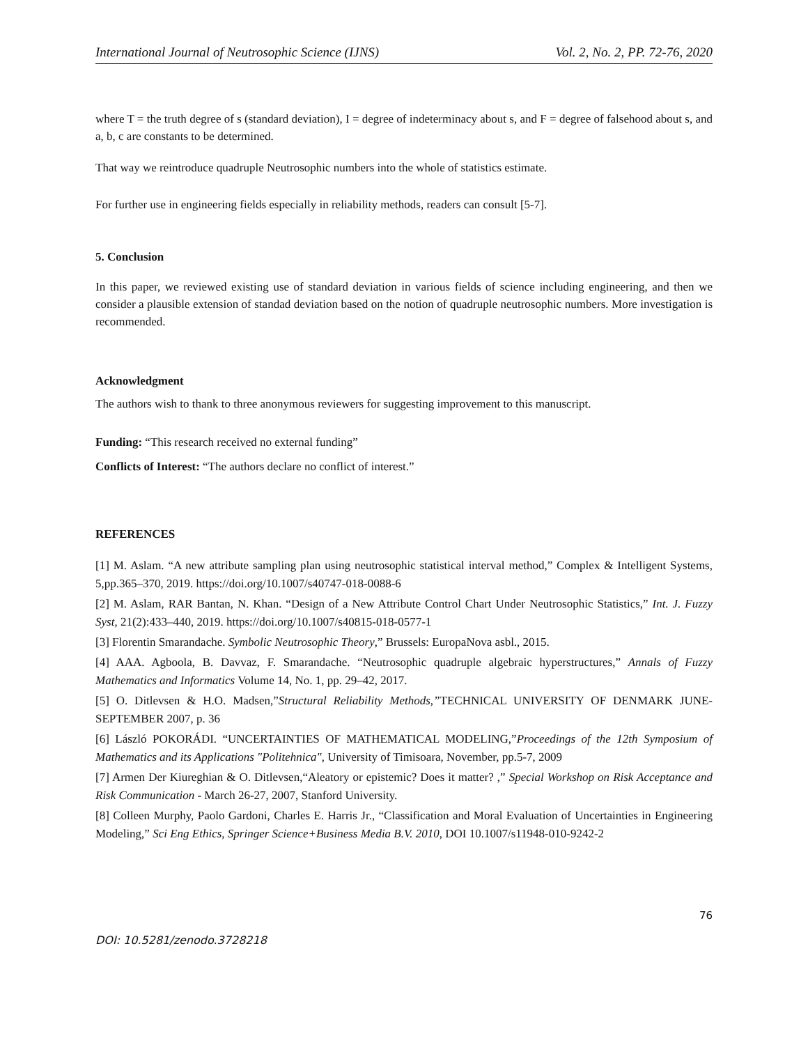International Journal of Neutrosophic Science (IJNS) Vol. 2, No. 2, PP. 72-76, 2020
where T = the truth degree of s (standard deviation), I = degree of indeterminacy about s, and F = degree of falsehood about s, and a, b, c are constants to be determined.
That way we reintroduce quadruple Neutrosophic numbers into the whole of statistics estimate.
For further use in engineering fields especially in reliability methods, readers can consult [5-7].
5. Conclusion
In this paper, we reviewed existing use of standard deviation in various fields of science including engineering, and then we consider a plausible extension of standad deviation based on the notion of quadruple neutrosophic numbers. More investigation is recommended.
Acknowledgment
The authors wish to thank to three anonymous reviewers for suggesting improvement to this manuscript.
Funding: “This research received no external funding”
Conflicts of Interest: “The authors declare no conflict of interest.”
REFERENCES
[1] M. Aslam. “A new attribute sampling plan using neutrosophic statistical interval method,” Complex & Intelligent Systems, 5,pp.365–370, 2019. https://doi.org/10.1007/s40747-018-0088-6
[2] M. Aslam, RAR Bantan, N. Khan. “Design of a New Attribute Control Chart Under Neutrosophic Statistics,” Int. J. Fuzzy Syst, 21(2):433–440, 2019. https://doi.org/10.1007/s40815-018-0577-1
[3] Florentin Smarandache. Symbolic Neutrosophic Theory,” Brussels: EuropaNova asbl., 2015.
[4] AAA. Agboola, B. Davvaz, F. Smarandache. “Neutrosophic quadruple algebraic hyperstructures,” Annals of Fuzzy Mathematics and Informatics Volume 14, No. 1, pp. 29–42, 2017.
[5] O. Ditlevsen & H.O. Madsen,”Structural Reliability Methods,”TECHNICAL UNIVERSITY OF DENMARK JUNE-SEPTEMBER 2007, p. 36
[6] László POKORÁDI. “UNCERTAINTIES OF MATHEMATICAL MODELING,”Proceedings of the 12th Symposium of Mathematics and its Applications "Politehnica", University of Timisoara, November, pp.5-7, 2009
[7] Armen Der Kiureghian & O. Ditlevsen,“Aleatory or epistemic? Does it matter? ,” Special Workshop on Risk Acceptance and Risk Communication - March 26-27, 2007, Stanford University.
[8] Colleen Murphy, Paolo Gardoni, Charles E. Harris Jr., “Classification and Moral Evaluation of Uncertainties in Engineering Modeling,” Sci Eng Ethics, Springer Science+Business Media B.V. 2010, DOI 10.1007/s11948-010-9242-2
76
DOI: 10.5281/zenodo.3728218